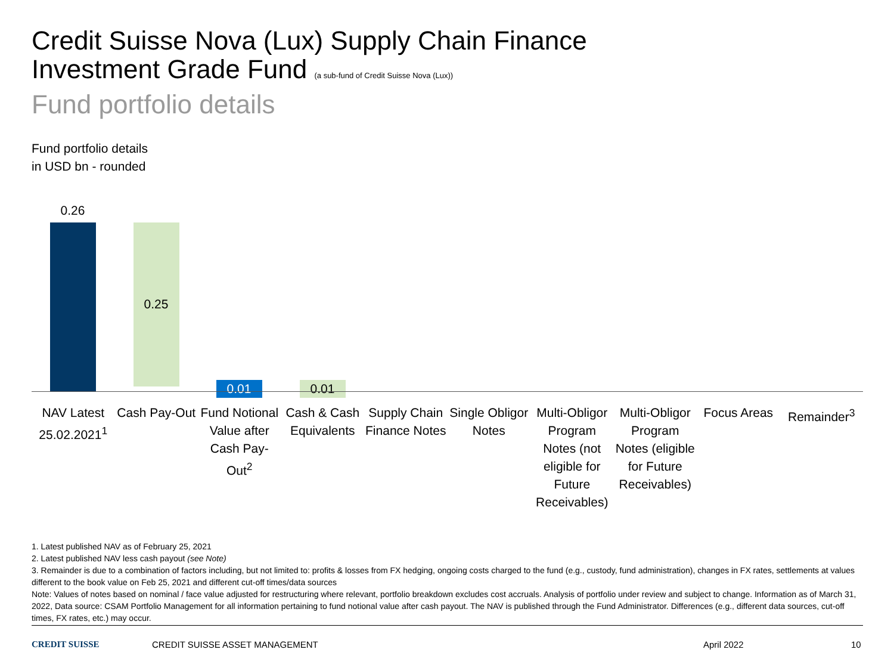Credit Suisse Nova (Lux) Supply Chain Finance
Investment Grade Fund (a sub-fund of Credit Suisse Nova (Lux))
Fund portfolio details
Fund portfolio details
in USD bn - rounded
0.26
0.25
0.01 0.01
NAV Latest 25.02.2021<sup>1</sup>
Cash Pay-Out
Fund Notional Value after Cash Pay-Out<sup>2</sup>
Cash & Cash Equivalents
Supply Chain Finance Notes
Single Obligor Notes
Multi-Obligor Program Notes (not eligible for Future Receivables)
Multi-Obligor Program Notes (eligible for Future Receivables)
Focus Areas Remainder<sup>3</sup>
1. Latest published NAV as of February 25, 2021
2. Latest published NAV less cash payout (see Note)
3. Remainder is due to a combination of factors including, but not limited to: profits & losses from FX hedging, ongoing costs charged to the fund (e.g., custody, fund administration), changes in FX rates, settlements at values different to the book value on Feb 25, 2021 and different cut-off times/data sources
Note: Values of notes based on nominal / face value adjusted for restructuring where relevant, portfolio breakdown excludes cost accruals. Analysis of portfolio under review and subject to change. Information as of March 31, 2022, Data source: CSAM Portfolio Management for all information pertaining to fund notional value after cash payout. The NAV is published through the Fund Administrator. Differences (e.g., different data sources, cut-off times, FX rates, etc.) may occur.
CREDIT SUISSE CREDIT SUISSE ASSET MANAGEMENT April 2022 10